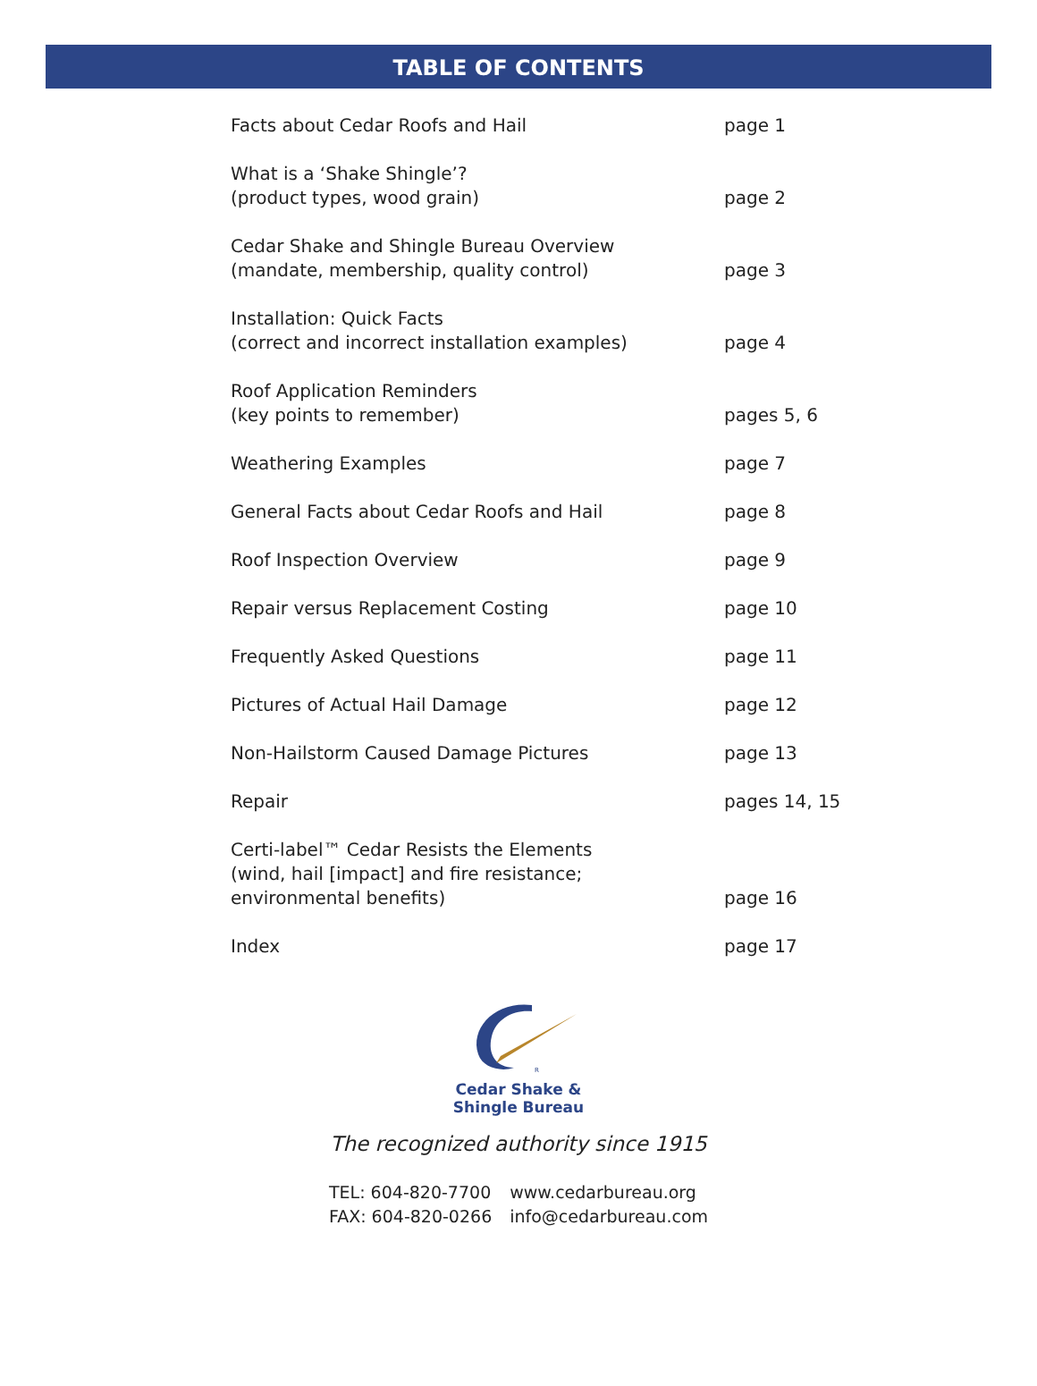TABLE OF CONTENTS
| Facts about Cedar Roofs and Hail | page 1 |
| What is a ‘Shake Shingle’? (product types, wood grain) | page 2 |
| Cedar Shake and Shingle Bureau Overview (mandate, membership, quality control) | page 3 |
| Installation: Quick Facts (correct and incorrect installation examples) | page 4 |
| Roof Application Reminders (key points to remember) | pages 5, 6 |
| Weathering Examples | page 7 |
| General Facts about Cedar Roofs and Hail | page 8 |
| Roof Inspection Overview | page 9 |
| Repair versus Replacement Costing | page 10 |
| Frequently Asked Questions | page 11 |
| Pictures of Actual Hail Damage | page 12 |
| Non-Hailstorm Caused Damage Pictures | page 13 |
| Repair | pages 14, 15 |
| Certi-label™ Cedar Resists the Elements (wind, hail [impact] and fire resistance; environmental benefits) | page 16 |
| Index | page 17 |
R
Cedar Shake &
Shingle Bureau
The recognized authority since 1915
TEL: 604-820-7700
FAX: 604-820-0266
www.cedarbureau.org
info@cedarbureau.com